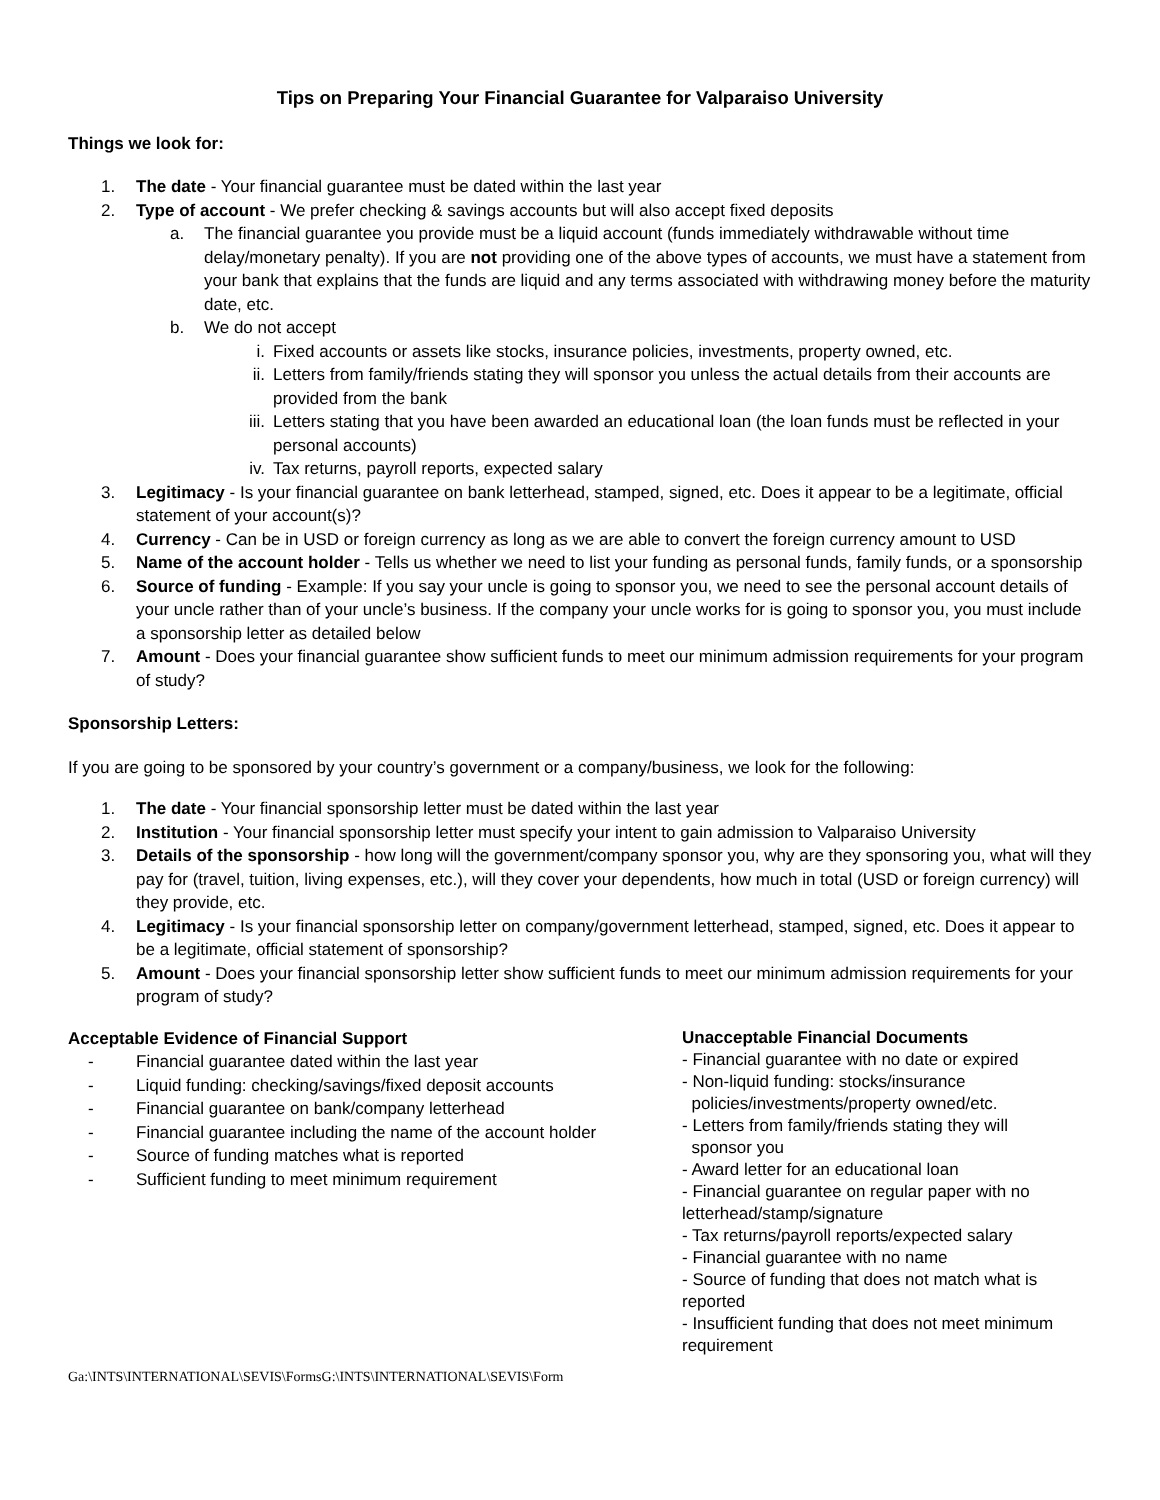Tips on Preparing Your Financial Guarantee for Valparaiso University
Things we look for:
1. The date - Your financial guarantee must be dated within the last year
2. Type of account - We prefer checking & savings accounts but will also accept fixed deposits
a. The financial guarantee you provide must be a liquid account (funds immediately withdrawable without time delay/monetary penalty). If you are not providing one of the above types of accounts, we must have a statement from your bank that explains that the funds are liquid and any terms associated with withdrawing money before the maturity date, etc.
b. We do not accept
i. Fixed accounts or assets like stocks, insurance policies, investments, property owned, etc.
ii. Letters from family/friends stating they will sponsor you unless the actual details from their accounts are provided from the bank
iii.
Letters stating that you have been awarded an educational loan (the loan funds must be reflected in your personal accounts)
iv. Tax returns, payroll reports, expected salary
3. Legitimacy - Is your financial guarantee on bank letterhead, stamped, signed, etc. Does it appear to be a legitimate, official statement of your account(s)?
4. Currency - Can be in USD or foreign currency as long as we are able to convert the foreign currency amount to USD
5. Name of the account holder - Tells us whether we need to list your funding as personal funds, family funds, or a sponsorship
6. Source of funding - Example: If you say your uncle is going to sponsor you, we need to see the personal account details of your uncle rather than of your uncle’s business. If the company your uncle works for is going to sponsor you, you must include a sponsorship letter as detailed below
7. Amount - Does your financial guarantee show sufficient funds to meet our minimum admission requirements for your program of study?
Sponsorship Letters:
If you are going to be sponsored by your country’s government or a company/business, we look for the following:
1. The date - Your financial sponsorship letter must be dated within the last year
2. Institution - Your financial sponsorship letter must specify your intent to gain admission to Valparaiso University
3. Details of the sponsorship - how long will the government/company sponsor you, why are they sponsoring you, what will they pay for (travel, tuition, living expenses, etc.), will they cover your dependents, how much in total (USD or foreign currency) will they provide, etc.
4. Legitimacy - Is your financial sponsorship letter on company/government letterhead, stamped, signed, etc. Does it appear to be a legitimate, official statement of sponsorship?
5. Amount - Does your financial sponsorship letter show sufficient funds to meet our minimum admission requirements for your program of study?
Acceptable Evidence of Financial Support
- Financial guarantee dated within the last year
- Liquid funding: checking/savings/fixed deposit accounts
- Financial guarantee on bank/company letterhead
- Financial guarantee including the name of the account holder
- Source of funding matches what is reported
- Sufficient funding to meet minimum requirement
Unacceptable Financial Documents
- Financial guarantee with no date or expired
- Non-liquid funding: stocks/insurance
policies/investments/property owned/etc.
- Letters from family/friends stating they will
sponsor you
- Award letter for an educational loan
- Financial guarantee on regular paper with no letterhead/stamp/signature
- Tax returns/payroll reports/expected salary
- Financial guarantee with no name
- Source of funding that does not match what is reported
- Insufficient funding that does not meet minimum requirement
Ga:\INTS\INTERNATIONAL\SEVIS\FormsG:\INTS\INTERNATIONAL\SEVIS\Form